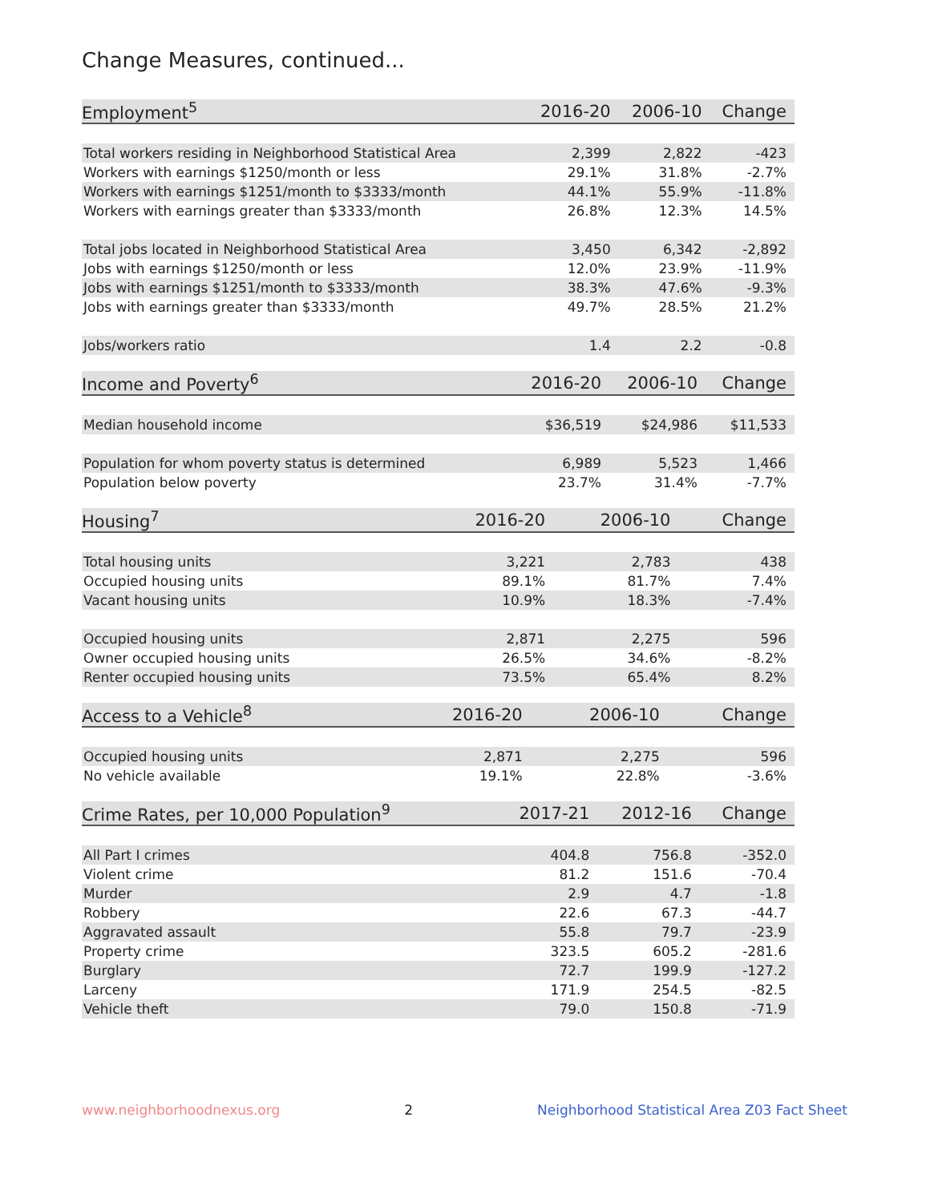Change Measures, continued...
| Employment<sup>5</sup> | 2016-20 | 2006-10 | Change |
| --- | --- | --- | --- |
| Total workers residing in Neighborhood Statistical Area | 2,399 | 2,822 | -423 |
| Workers with earnings $1250/month or less | 29.1% | 31.8% | -2.7% |
| Workers with earnings $1251/month to $3333/month | 44.1% | 55.9% | -11.8% |
| Workers with earnings greater than $3333/month | 26.8% | 12.3% | 14.5% |
| Total jobs located in Neighborhood Statistical Area | 3,450 | 6,342 | -2,892 |
| Jobs with earnings $1250/month or less | 12.0% | 23.9% | -11.9% |
| Jobs with earnings $1251/month to $3333/month | 38.3% | 47.6% | -9.3% |
| Jobs with earnings greater than $3333/month | 49.7% | 28.5% | 21.2% |
| Jobs/workers ratio | 1.4 | 2.2 | -0.8 |
| Income and Poverty<sup>6</sup> | 2016-20 | 2006-10 | Change |
| --- | --- | --- | --- |
| Median household income | $36,519 | $24,986 | $11,533 |
| Population for whom poverty status is determined | 6,989 | 5,523 | 1,466 |
| Population below poverty | 23.7% | 31.4% | -7.7% |
| Housing<sup>7</sup> | 2016-20 | 2006-10 | Change |
| --- | --- | --- | --- |
| Total housing units | 3,221 | 2,783 | 438 |
| Occupied housing units | 89.1% | 81.7% | 7.4% |
| Vacant housing units | 10.9% | 18.3% | -7.4% |
| Occupied housing units | 2,871 | 2,275 | 596 |
| Owner occupied housing units | 26.5% | 34.6% | -8.2% |
| Renter occupied housing units | 73.5% | 65.4% | 8.2% |
| Access to a Vehicle<sup>8</sup> | 2016-20 | 2006-10 | Change |
| --- | --- | --- | --- |
| Occupied housing units | 2,871 | 2,275 | 596 |
| No vehicle available | 19.1% | 22.8% | -3.6% |
| Crime Rates, per 10,000 Population<sup>9</sup> | 2017-21 | 2012-16 | Change |
| --- | --- | --- | --- |
| All Part I crimes | 404.8 | 756.8 | -352.0 |
| Violent crime | 81.2 | 151.6 | -70.4 |
| Murder | 2.9 | 4.7 | -1.8 |
| Robbery | 22.6 | 67.3 | -44.7 |
| Aggravated assault | 55.8 | 79.7 | -23.9 |
| Property crime | 323.5 | 605.2 | -281.6 |
| Burglary | 72.7 | 199.9 | -127.2 |
| Larceny | 171.9 | 254.5 | -82.5 |
| Vehicle theft | 79.0 | 150.8 | -71.9 |
www.neighborhoodnexus.org 2 Neighborhood Statistical Area Z03 Fact Sheet